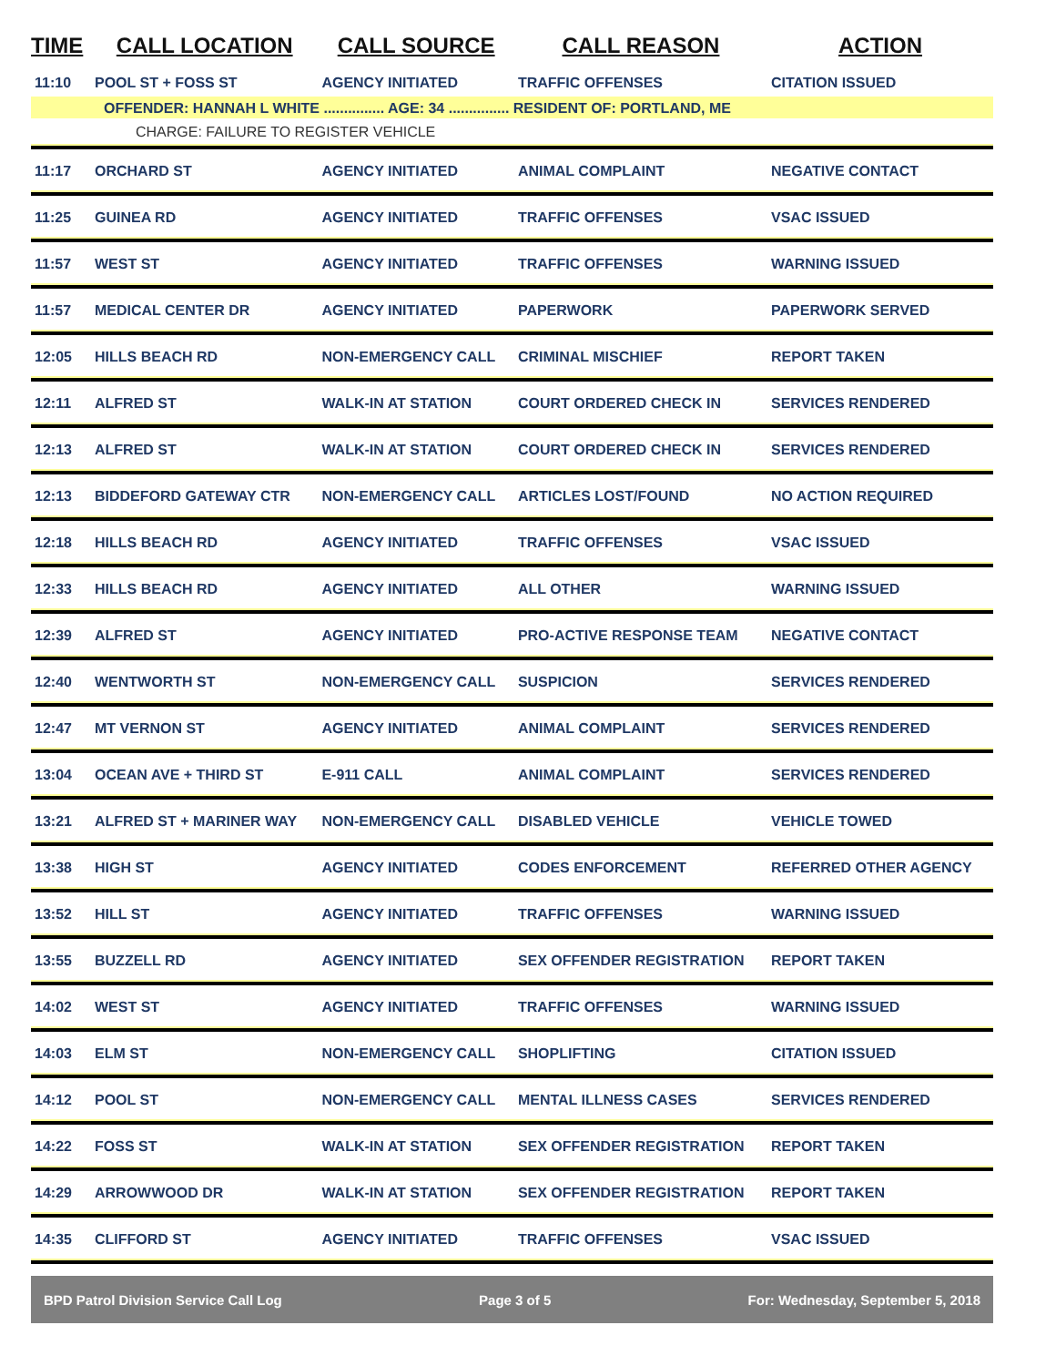| TIME | CALL LOCATION | CALL SOURCE | CALL REASON | ACTION |
| --- | --- | --- | --- | --- |
| 11:10 | POOL ST + FOSS ST | AGENCY INITIATED | TRAFFIC OFFENSES | CITATION ISSUED |
| OFFENDER: HANNAH L WHITE ............... AGE: 34 ............... RESIDENT OF: PORTLAND, ME | | | | |
| CHARGE: FAILURE TO REGISTER VEHICLE | | | | |
| 11:17 | ORCHARD ST | AGENCY INITIATED | ANIMAL COMPLAINT | NEGATIVE CONTACT |
| 11:25 | GUINEA RD | AGENCY INITIATED | TRAFFIC OFFENSES | VSAC ISSUED |
| 11:57 | WEST ST | AGENCY INITIATED | TRAFFIC OFFENSES | WARNING ISSUED |
| 11:57 | MEDICAL CENTER DR | AGENCY INITIATED | PAPERWORK | PAPERWORK SERVED |
| 12:05 | HILLS BEACH RD | NON-EMERGENCY CALL | CRIMINAL MISCHIEF | REPORT TAKEN |
| 12:11 | ALFRED ST | WALK-IN AT STATION | COURT ORDERED CHECK IN | SERVICES RENDERED |
| 12:13 | ALFRED ST | WALK-IN AT STATION | COURT ORDERED CHECK IN | SERVICES RENDERED |
| 12:13 | BIDDEFORD GATEWAY CTR | NON-EMERGENCY CALL | ARTICLES LOST/FOUND | NO ACTION REQUIRED |
| 12:18 | HILLS BEACH RD | AGENCY INITIATED | TRAFFIC OFFENSES | VSAC ISSUED |
| 12:33 | HILLS BEACH RD | AGENCY INITIATED | ALL OTHER | WARNING ISSUED |
| 12:39 | ALFRED ST | AGENCY INITIATED | PRO-ACTIVE RESPONSE TEAM | NEGATIVE CONTACT |
| 12:40 | WENTWORTH ST | NON-EMERGENCY CALL | SUSPICION | SERVICES RENDERED |
| 12:47 | MT VERNON ST | AGENCY INITIATED | ANIMAL COMPLAINT | SERVICES RENDERED |
| 13:04 | OCEAN AVE + THIRD ST | E-911 CALL | ANIMAL COMPLAINT | SERVICES RENDERED |
| 13:21 | ALFRED ST + MARINER WAY | NON-EMERGENCY CALL | DISABLED VEHICLE | VEHICLE TOWED |
| 13:38 | HIGH ST | AGENCY INITIATED | CODES ENFORCEMENT | REFERRED OTHER AGENCY |
| 13:52 | HILL ST | AGENCY INITIATED | TRAFFIC OFFENSES | WARNING ISSUED |
| 13:55 | BUZZELL RD | AGENCY INITIATED | SEX OFFENDER REGISTRATION | REPORT TAKEN |
| 14:02 | WEST ST | AGENCY INITIATED | TRAFFIC OFFENSES | WARNING ISSUED |
| 14:03 | ELM ST | NON-EMERGENCY CALL | SHOPLIFTING | CITATION ISSUED |
| 14:12 | POOL ST | NON-EMERGENCY CALL | MENTAL ILLNESS CASES | SERVICES RENDERED |
| 14:22 | FOSS ST | WALK-IN AT STATION | SEX OFFENDER REGISTRATION | REPORT TAKEN |
| 14:29 | ARROWWOOD DR | WALK-IN AT STATION | SEX OFFENDER REGISTRATION | REPORT TAKEN |
| 14:35 | CLIFFORD ST | AGENCY INITIATED | TRAFFIC OFFENSES | VSAC ISSUED |
BPD Patrol Division Service Call Log Page 3 of 5 For: Wednesday, September 5, 2018